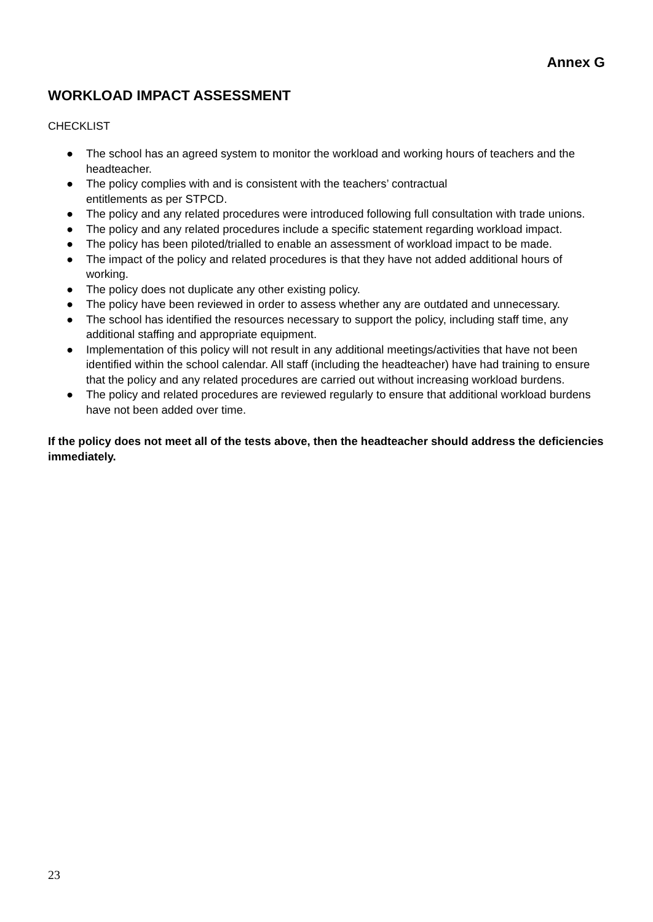Annex G
WORKLOAD IMPACT ASSESSMENT
CHECKLIST
● The school has an agreed system to monitor the workload and working hours of teachers and the headteacher.
● The policy complies with and is consistent with the teachers’ contractual
entitlements as per STPCD.
● The policy and any related procedures were introduced following full consultation with trade unions.
● The policy and any related procedures include a specific statement regarding workload impact.
● The policy has been piloted/trialled to enable an assessment of workload impact to be made.
● The impact of the policy and related procedures is that they have not added additional hours of working.
● The policy does not duplicate any other existing policy.
● The policy have been reviewed in order to assess whether any are outdated and unnecessary.
● The school has identified the resources necessary to support the policy, including staff time, any additional staffing and appropriate equipment.
● Implementation of this policy will not result in any additional meetings/activities that have not been identified within the school calendar. All staff (including the headteacher) have had training to ensure that the policy and any related procedures are carried out without increasing workload burdens.
● The policy and related procedures are reviewed regularly to ensure that additional workload burdens have not been added over time.
If the policy does not meet all of the tests above, then the headteacher should address the deficiencies immediately.
23